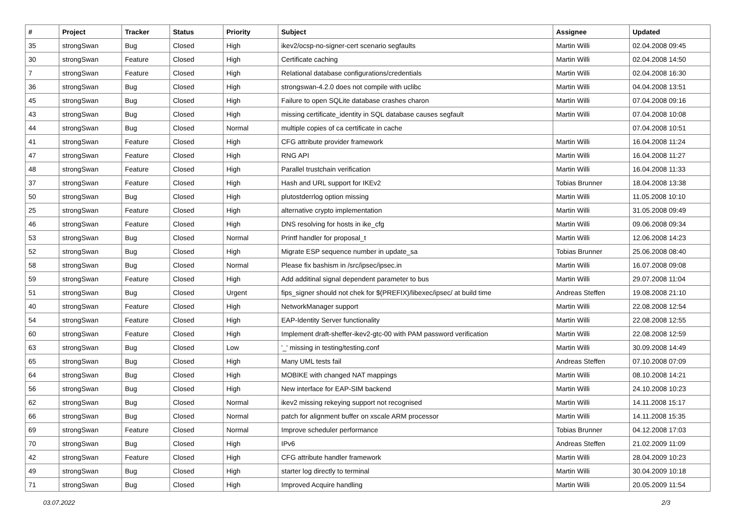| # | Project | Tracker | Status | Priority | Subject | Assignee | Updated |
| --- | --- | --- | --- | --- | --- | --- | --- |
| 35 | strongSwan | Bug | Closed | High | ikev2/ocsp-no-signer-cert scenario segfaults | Martin Willi | 02.04.2008 09:45 |
| 30 | strongSwan | Feature | Closed | High | Certificate caching | Martin Willi | 02.04.2008 14:50 |
| 7 | strongSwan | Feature | Closed | High | Relational database configurations/credentials | Martin Willi | 02.04.2008 16:30 |
| 36 | strongSwan | Bug | Closed | High | strongswan-4.2.0 does not compile with uclibc | Martin Willi | 04.04.2008 13:51 |
| 45 | strongSwan | Bug | Closed | High | Failure to open SQLite database crashes charon | Martin Willi | 07.04.2008 09:16 |
| 43 | strongSwan | Bug | Closed | High | missing certificate_identity in SQL database causes segfault | Martin Willi | 07.04.2008 10:08 |
| 44 | strongSwan | Bug | Closed | Normal | multiple copies of ca certificate in cache | | 07.04.2008 10:51 |
| 41 | strongSwan | Feature | Closed | High | CFG attribute provider framework | Martin Willi | 16.04.2008 11:24 |
| 47 | strongSwan | Feature | Closed | High | RNG API | Martin Willi | 16.04.2008 11:27 |
| 48 | strongSwan | Feature | Closed | High | Parallel trustchain verification | Martin Willi | 16.04.2008 11:33 |
| 37 | strongSwan | Feature | Closed | High | Hash and URL support for IKEv2 | Tobias Brunner | 18.04.2008 13:38 |
| 50 | strongSwan | Bug | Closed | High | plutostderrlog option missing | Martin Willi | 11.05.2008 10:10 |
| 25 | strongSwan | Feature | Closed | High | alternative crypto implementation | Martin Willi | 31.05.2008 09:49 |
| 46 | strongSwan | Feature | Closed | High | DNS resolving for hosts in ike_cfg | Martin Willi | 09.06.2008 09:34 |
| 53 | strongSwan | Bug | Closed | Normal | Printf handler for proposal_t | Martin Willi | 12.06.2008 14:23 |
| 52 | strongSwan | Bug | Closed | High | Migrate ESP sequence number in update_sa | Tobias Brunner | 25.06.2008 08:40 |
| 58 | strongSwan | Bug | Closed | Normal | Please fix bashism in /src/ipsec/ipsec.in | Martin Willi | 16.07.2008 09:08 |
| 59 | strongSwan | Feature | Closed | High | Add additinal signal dependent parameter to bus | Martin Willi | 29.07.2008 11:04 |
| 51 | strongSwan | Bug | Closed | Urgent | fips_signer should not chek for $(PREFIX)/libexec/ipsec/ at build time | Andreas Steffen | 19.08.2008 21:10 |
| 40 | strongSwan | Feature | Closed | High | NetworkManager support | Martin Willi | 22.08.2008 12:54 |
| 54 | strongSwan | Feature | Closed | High | EAP-Identity Server functionality | Martin Willi | 22.08.2008 12:55 |
| 60 | strongSwan | Feature | Closed | High | Implement draft-sheffer-ikev2-gtc-00 with PAM password verification | Martin Willi | 22.08.2008 12:59 |
| 63 | strongSwan | Bug | Closed | Low | '_' missing in testing/testing.conf | Martin Willi | 30.09.2008 14:49 |
| 65 | strongSwan | Bug | Closed | High | Many UML tests fail | Andreas Steffen | 07.10.2008 07:09 |
| 64 | strongSwan | Bug | Closed | High | MOBIKE with changed NAT mappings | Martin Willi | 08.10.2008 14:21 |
| 56 | strongSwan | Bug | Closed | High | New interface for EAP-SIM backend | Martin Willi | 24.10.2008 10:23 |
| 62 | strongSwan | Bug | Closed | Normal | ikev2 missing rekeying support not recognised | Martin Willi | 14.11.2008 15:17 |
| 66 | strongSwan | Bug | Closed | Normal | patch for alignment buffer on xscale ARM processor | Martin Willi | 14.11.2008 15:35 |
| 69 | strongSwan | Feature | Closed | Normal | Improve scheduler performance | Tobias Brunner | 04.12.2008 17:03 |
| 70 | strongSwan | Bug | Closed | High | IPv6 | Andreas Steffen | 21.02.2009 11:09 |
| 42 | strongSwan | Feature | Closed | High | CFG attribute handler framework | Martin Willi | 28.04.2009 10:23 |
| 49 | strongSwan | Bug | Closed | High | starter log directly to terminal | Martin Willi | 30.04.2009 10:18 |
| 71 | strongSwan | Bug | Closed | High | Improved Acquire handling | Martin Willi | 20.05.2009 11:54 |
03.07.2022 2/3